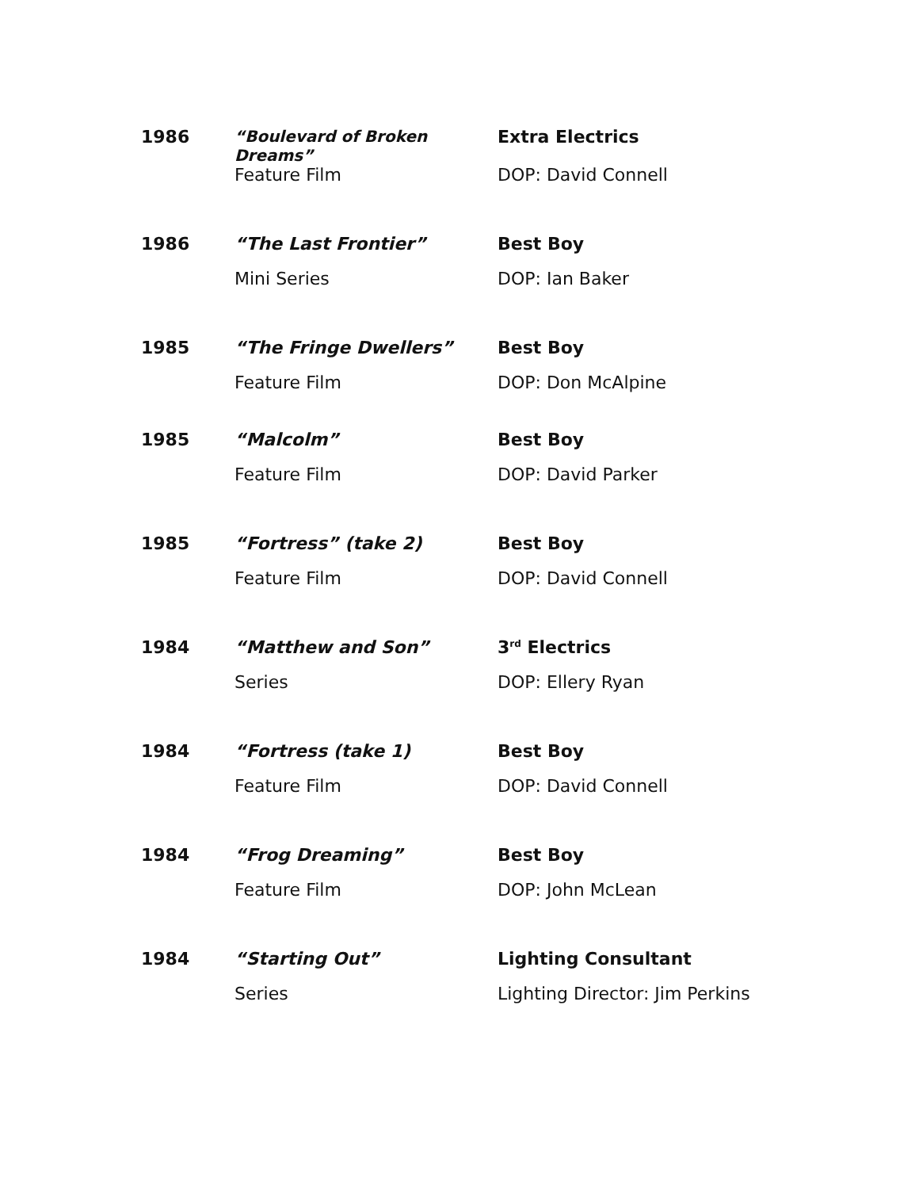| 1986 | “Boulevard of Broken Dreams” | Extra Electrics |
| | Feature Film | DOP: David Connell |
| 1986 | “The Last Frontier” | Best Boy |
| | Mini Series | DOP: Ian Baker |
| 1985 | “The Fringe Dwellers” | Best Boy |
| | Feature Film | DOP: Don McAlpine |
| 1985 | “Malcolm” | Best Boy |
| | Feature Film | DOP: David Parker |
| 1985 | “Fortress” (take 2) | Best Boy |
| | Feature Film | DOP: David Connell |
| 1984 | “Matthew and Son” | 3<sup>rd</sup> Electrics |
| | Series | DOP: Ellery Ryan |
| 1984 | “Fortress (take 1) | Best Boy |
| | Feature Film | DOP: David Connell |
| 1984 | “Frog Dreaming” | Best Boy |
| | Feature Film | DOP: John McLean |
| 1984 | “Starting Out” | Lighting Consultant |
| | Series | Lighting Director: Jim Perkins |